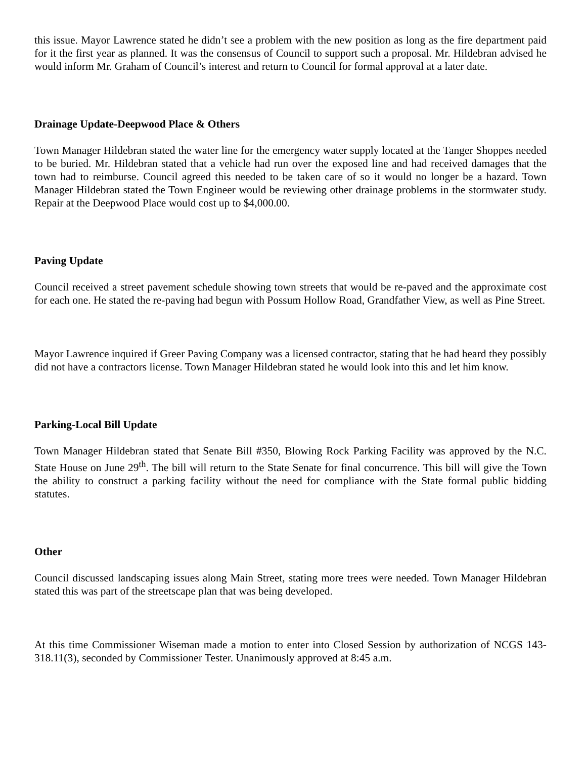this issue. Mayor Lawrence stated he didn’t see a problem with the new position as long as the fire department paid for it the first year as planned. It was the consensus of Council to support such a proposal. Mr. Hildebran advised he would inform Mr. Graham of Council’s interest and return to Council for formal approval at a later date.
Drainage Update-Deepwood Place & Others
Town Manager Hildebran stated the water line for the emergency water supply located at the Tanger Shoppes needed to be buried. Mr. Hildebran stated that a vehicle had run over the exposed line and had received damages that the town had to reimburse. Council agreed this needed to be taken care of so it would no longer be a hazard. Town Manager Hildebran stated the Town Engineer would be reviewing other drainage problems in the stormwater study. Repair at the Deepwood Place would cost up to $4,000.00.
Paving Update
Council received a street pavement schedule showing town streets that would be re-paved and the approximate cost for each one. He stated the re-paving had begun with Possum Hollow Road, Grandfather View, as well as Pine Street.
Mayor Lawrence inquired if Greer Paving Company was a licensed contractor, stating that he had heard they possibly did not have a contractors license. Town Manager Hildebran stated he would look into this and let him know.
Parking-Local Bill Update
Town Manager Hildebran stated that Senate Bill #350, Blowing Rock Parking Facility was approved by the N.C. State House on June 29<sup>th</sup>. The bill will return to the State Senate for final concurrence. This bill will give the Town the ability to construct a parking facility without the need for compliance with the State formal public bidding statutes.
Other
Council discussed landscaping issues along Main Street, stating more trees were needed. Town Manager Hildebran stated this was part of the streetscape plan that was being developed.
At this time Commissioner Wiseman made a motion to enter into Closed Session by authorization of NCGS 143-318.11(3), seconded by Commissioner Tester. Unanimously approved at 8:45 a.m.